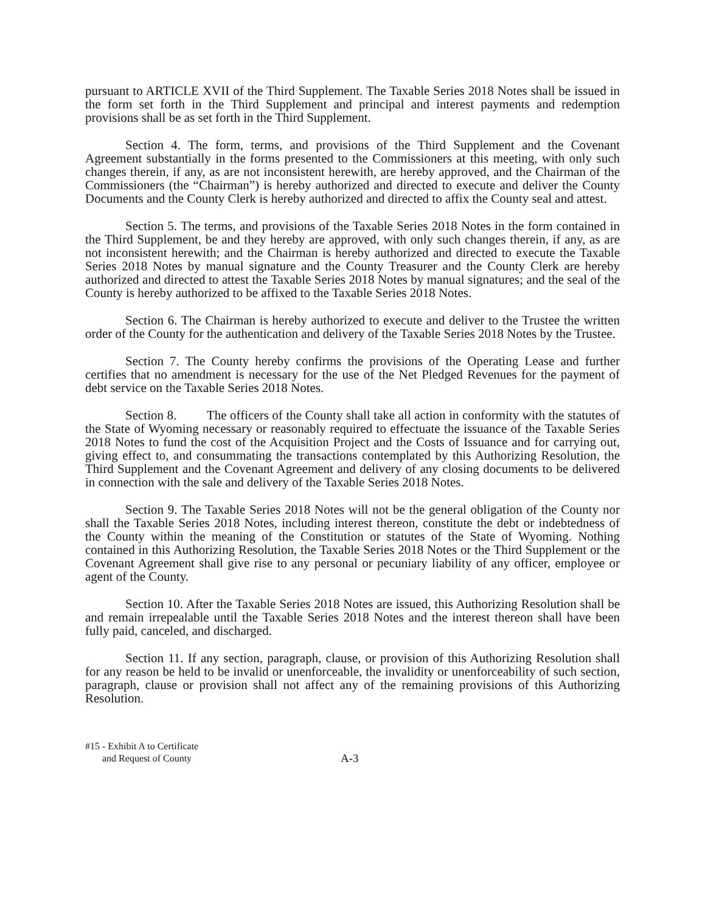pursuant to ARTICLE XVII of the Third Supplement. The Taxable Series 2018 Notes shall be issued in the form set forth in the Third Supplement and principal and interest payments and redemption provisions shall be as set forth in the Third Supplement.
Section 4. The form, terms, and provisions of the Third Supplement and the Covenant Agreement substantially in the forms presented to the Commissioners at this meeting, with only such changes therein, if any, as are not inconsistent herewith, are hereby approved, and the Chairman of the Commissioners (the “Chairman”) is hereby authorized and directed to execute and deliver the County Documents and the County Clerk is hereby authorized and directed to affix the County seal and attest.
Section 5. The terms, and provisions of the Taxable Series 2018 Notes in the form contained in the Third Supplement, be and they hereby are approved, with only such changes therein, if any, as are not inconsistent herewith; and the Chairman is hereby authorized and directed to execute the Taxable Series 2018 Notes by manual signature and the County Treasurer and the County Clerk are hereby authorized and directed to attest the Taxable Series 2018 Notes by manual signatures; and the seal of the County is hereby authorized to be affixed to the Taxable Series 2018 Notes.
Section 6. The Chairman is hereby authorized to execute and deliver to the Trustee the written order of the County for the authentication and delivery of the Taxable Series 2018 Notes by the Trustee.
Section 7. The County hereby confirms the provisions of the Operating Lease and further certifies that no amendment is necessary for the use of the Net Pledged Revenues for the payment of debt service on the Taxable Series 2018 Notes.
Section 8. The officers of the County shall take all action in conformity with the statutes of the State of Wyoming necessary or reasonably required to effectuate the issuance of the Taxable Series 2018 Notes to fund the cost of the Acquisition Project and the Costs of Issuance and for carrying out, giving effect to, and consummating the transactions contemplated by this Authorizing Resolution, the Third Supplement and the Covenant Agreement and delivery of any closing documents to be delivered in connection with the sale and delivery of the Taxable Series 2018 Notes.
Section 9. The Taxable Series 2018 Notes will not be the general obligation of the County nor shall the Taxable Series 2018 Notes, including interest thereon, constitute the debt or indebtedness of the County within the meaning of the Constitution or statutes of the State of Wyoming. Nothing contained in this Authorizing Resolution, the Taxable Series 2018 Notes or the Third Supplement or the Covenant Agreement shall give rise to any personal or pecuniary liability of any officer, employee or agent of the County.
Section 10. After the Taxable Series 2018 Notes are issued, this Authorizing Resolution shall be and remain irrepealable until the Taxable Series 2018 Notes and the interest thereon shall have been fully paid, canceled, and discharged.
Section 11. If any section, paragraph, clause, or provision of this Authorizing Resolution shall for any reason be held to be invalid or unenforceable, the invalidity or unenforceability of such section, paragraph, clause or provision shall not affect any of the remaining provisions of this Authorizing Resolution.
#15 - Exhibit A to Certificate
and Request of County
A-3